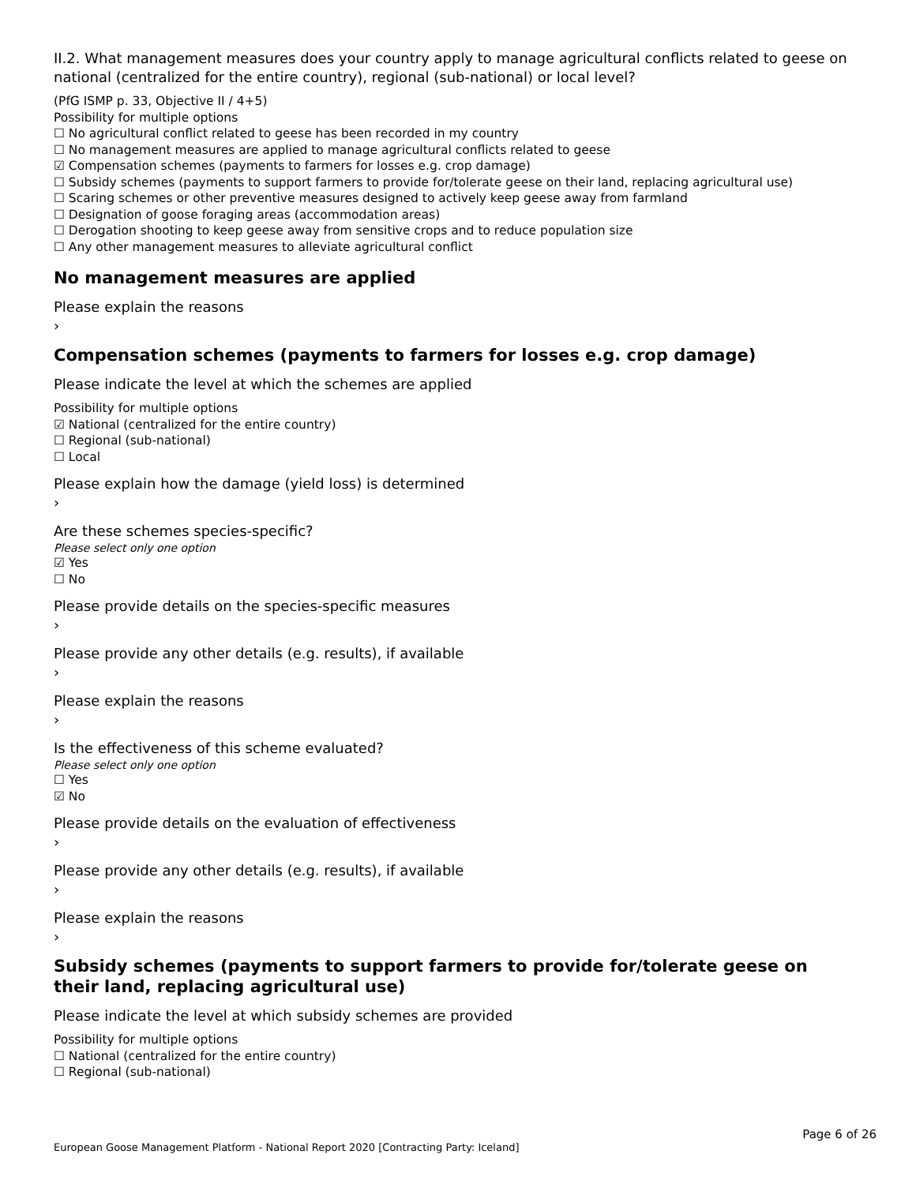II.2. What management measures does your country apply to manage agricultural conflicts related to geese on national (centralized for the entire country), regional (sub-national) or local level?
(PfG ISMP p. 33, Objective II / 4+5)
Possibility for multiple options
☐ No agricultural conflict related to geese has been recorded in my country
☐ No management measures are applied to manage agricultural conflicts related to geese
☑ Compensation schemes (payments to farmers for losses e.g. crop damage)
☐ Subsidy schemes (payments to support farmers to provide for/tolerate geese on their land, replacing agricultural use)
☐ Scaring schemes or other preventive measures designed to actively keep geese away from farmland
☐ Designation of goose foraging areas (accommodation areas)
☐ Derogation shooting to keep geese away from sensitive crops and to reduce population size
☐ Any other management measures to alleviate agricultural conflict
No management measures are applied
Please explain the reasons
›
Compensation schemes (payments to farmers for losses e.g. crop damage)
Please indicate the level at which the schemes are applied
Possibility for multiple options
☑ National (centralized for the entire country)
☐ Regional (sub-national)
☐ Local
Please explain how the damage (yield loss) is determined
›
Are these schemes species-specific?
Please select only one option
☑ Yes
☐ No
Please provide details on the species-specific measures
›
Please provide any other details (e.g. results), if available
›
Please explain the reasons
›
Is the effectiveness of this scheme evaluated?
Please select only one option
☐ Yes
☑ No
Please provide details on the evaluation of effectiveness
›
Please provide any other details (e.g. results), if available
›
Please explain the reasons
›
Subsidy schemes (payments to support farmers to provide for/tolerate geese on their land, replacing agricultural use)
Please indicate the level at which subsidy schemes are provided
Possibility for multiple options
☐ National (centralized for the entire country)
☐ Regional (sub-national)
Page 6 of 26
European Goose Management Platform - National Report 2020 [Contracting Party: Iceland]